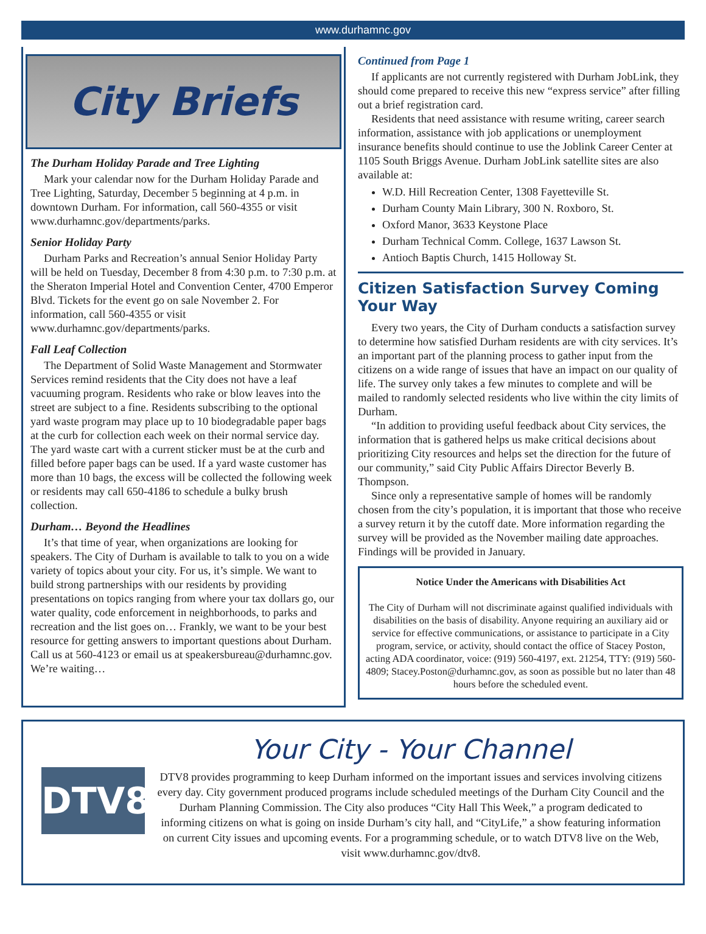www.durhamnc.gov
City Briefs
The Durham Holiday Parade and Tree Lighting
Mark your calendar now for the Durham Holiday Parade and Tree Lighting, Saturday, December 5 beginning at 4 p.m. in downtown Durham. For information, call 560-4355 or visit www.durhamnc.gov/departments/parks.
Senior Holiday Party
Durham Parks and Recreation’s annual Senior Holiday Party will be held on Tuesday, December 8 from 4:30 p.m. to 7:30 p.m. at the Sheraton Imperial Hotel and Convention Center, 4700 Emperor Blvd. Tickets for the event go on sale November 2. For information, call 560-4355 or visit www.durhamnc.gov/departments/parks.
Fall Leaf Collection
The Department of Solid Waste Management and Stormwater Services remind residents that the City does not have a leaf vacuuming program. Residents who rake or blow leaves into the street are subject to a fine. Residents subscribing to the optional yard waste program may place up to 10 biodegradable paper bags at the curb for collection each week on their normal service day. The yard waste cart with a current sticker must be at the curb and filled before paper bags can be used. If a yard waste customer has more than 10 bags, the excess will be collected the following week or residents may call 650-4186 to schedule a bulky brush collection.
Durham… Beyond the Headlines
It’s that time of year, when organizations are looking for speakers. The City of Durham is available to talk to you on a wide variety of topics about your city. For us, it’s simple. We want to build strong partnerships with our residents by providing presentations on topics ranging from where your tax dollars go, our water quality, code enforcement in neighborhoods, to parks and recreation and the list goes on… Frankly, we want to be your best resource for getting answers to important questions about Durham. Call us at 560-4123 or email us at speakersbureau@durhamnc.gov. We’re waiting…
Continued from Page 1
If applicants are not currently registered with Durham JobLink, they should come prepared to receive this new “express service” after filling out a brief registration card.
Residents that need assistance with resume writing, career search information, assistance with job applications or unemployment insurance benefits should continue to use the Joblink Career Center at 1105 South Briggs Avenue. Durham JobLink satellite sites are also available at:
W.D. Hill Recreation Center, 1308 Fayetteville St.
Durham County Main Library, 300 N. Roxboro, St.
Oxford Manor, 3633 Keystone Place
Durham Technical Comm. College, 1637 Lawson St.
Antioch Baptis Church, 1415 Holloway St.
Citizen Satisfaction Survey Coming Your Way
Every two years, the City of Durham conducts a satisfaction survey to determine how satisfied Durham residents are with city services. It’s an important part of the planning process to gather input from the citizens on a wide range of issues that have an impact on our quality of life. The survey only takes a few minutes to complete and will be mailed to randomly selected residents who live within the city limits of Durham.
“In addition to providing useful feedback about City services, the information that is gathered helps us make critical decisions about prioritizing City resources and helps set the direction for the future of our community,” said City Public Affairs Director Beverly B. Thompson.
Since only a representative sample of homes will be randomly chosen from the city’s population, it is important that those who receive a survey return it by the cutoff date. More information regarding the survey will be provided as the November mailing date approaches. Findings will be provided in January.
Notice Under the Americans with Disabilities Act
The City of Durham will not discriminate against qualified individuals with disabilities on the basis of disability. Anyone requiring an auxiliary aid or service for effective communications, or assistance to participate in a City program, service, or activity, should contact the office of Stacey Poston, acting ADA coordinator, voice: (919) 560-4197, ext. 21254, TTY: (919) 560-4809; Stacey.Poston@durhamnc.gov, as soon as possible but no later than 48 hours before the scheduled event.
DTV8
Your City - Your Channel
DTV8 provides programming to keep Durham informed on the important issues and services involving citizens every day. City government produced programs include scheduled meetings of the Durham City Council and the Durham Planning Commission. The City also produces “City Hall This Week,” a program dedicated to informing citizens on what is going on inside Durham’s city hall, and “CityLife,” a show featuring information on current City issues and upcoming events. For a programming schedule, or to watch DTV8 live on the Web, visit www.durhamnc.gov/dtv8.